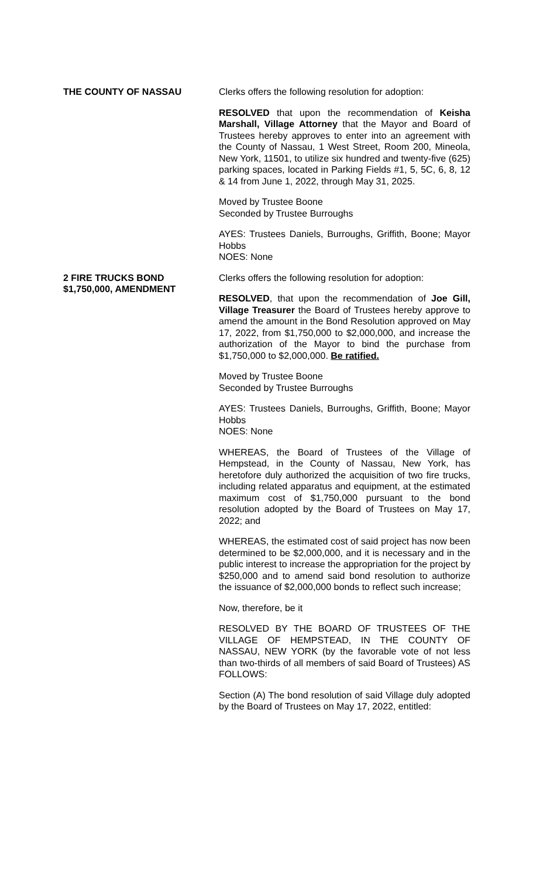THE COUNTY OF NASSAU Clerks offers the following resolution for adoption:
RESOLVED that upon the recommendation of Keisha Marshall, Village Attorney that the Mayor and Board of Trustees hereby approves to enter into an agreement with the County of Nassau, 1 West Street, Room 200, Mineola, New York, 11501, to utilize six hundred and twenty-five (625) parking spaces, located in Parking Fields #1, 5, 5C, 6, 8, 12 & 14 from June 1, 2022, through May 31, 2025.
Moved by Trustee Boone
Seconded by Trustee Burroughs
AYES: Trustees Daniels, Burroughs, Griffith, Boone; Mayor Hobbs
NOES: None
2 FIRE TRUCKS BOND
$1,750,000, AMENDMENT
Clerks offers the following resolution for adoption:
RESOLVED, that upon the recommendation of Joe Gill, Village Treasurer the Board of Trustees hereby approve to amend the amount in the Bond Resolution approved on May 17, 2022, from $1,750,000 to $2,000,000, and increase the authorization of the Mayor to bind the purchase from $1,750,000 to $2,000,000. Be ratified.
Moved by Trustee Boone
Seconded by Trustee Burroughs
AYES: Trustees Daniels, Burroughs, Griffith, Boone; Mayor Hobbs
NOES: None
WHEREAS, the Board of Trustees of the Village of Hempstead, in the County of Nassau, New York, has heretofore duly authorized the acquisition of two fire trucks, including related apparatus and equipment, at the estimated maximum cost of $1,750,000 pursuant to the bond resolution adopted by the Board of Trustees on May 17, 2022; and
WHEREAS, the estimated cost of said project has now been determined to be $2,000,000, and it is necessary and in the public interest to increase the appropriation for the project by $250,000 and to amend said bond resolution to authorize the issuance of $2,000,000 bonds to reflect such increase;
Now, therefore, be it
RESOLVED BY THE BOARD OF TRUSTEES OF THE VILLAGE OF HEMPSTEAD, IN THE COUNTY OF NASSAU, NEW YORK (by the favorable vote of not less than two-thirds of all members of said Board of Trustees) AS FOLLOWS:
Section (A) The bond resolution of said Village duly adopted by the Board of Trustees on May 17, 2022, entitled: